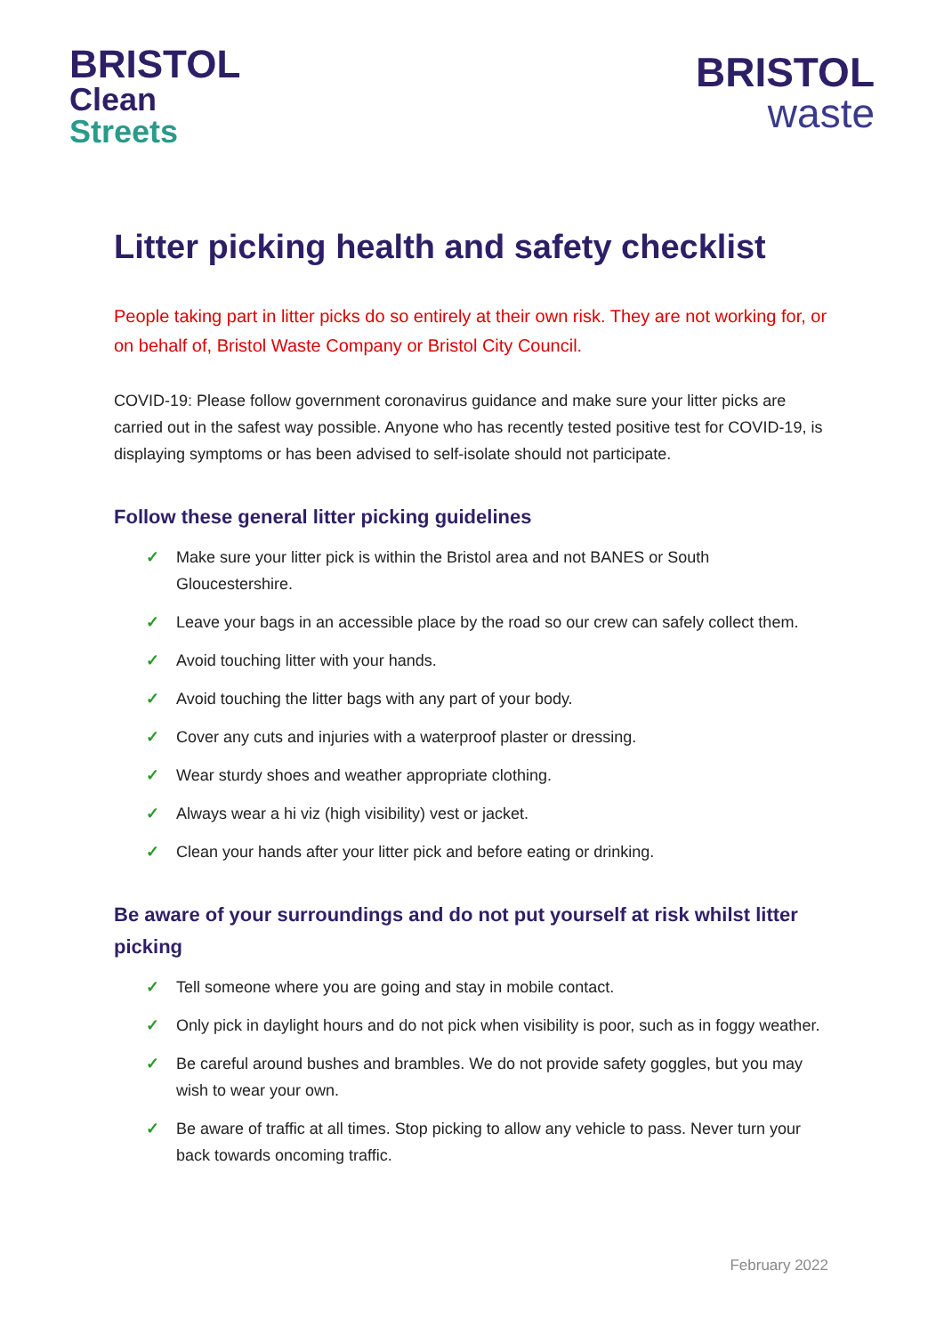BRISTOL
Clean
Streets
BRISTOL
waste
Litter picking health and safety checklist
People taking part in litter picks do so entirely at their own risk. They are not working for, or on behalf of, Bristol Waste Company or Bristol City Council.
COVID-19: Please follow government coronavirus guidance and make sure your litter picks are carried out in the safest way possible. Anyone who has recently tested positive test for COVID-19, is displaying symptoms or has been advised to self-isolate should not participate.
Follow these general litter picking guidelines
✓ Make sure your litter pick is within the Bristol area and not BANES or South Gloucestershire.
✓ Leave your bags in an accessible place by the road so our crew can safely collect them.
✓ Avoid touching litter with your hands.
✓ Avoid touching the litter bags with any part of your body.
✓ Cover any cuts and injuries with a waterproof plaster or dressing.
✓ Wear sturdy shoes and weather appropriate clothing.
✓ Always wear a hi viz (high visibility) vest or jacket.
✓ Clean your hands after your litter pick and before eating or drinking.
Be aware of your surroundings and do not put yourself at risk whilst litter picking
✓ Tell someone where you are going and stay in mobile contact.
✓ Only pick in daylight hours and do not pick when visibility is poor, such as in foggy weather.
✓ Be careful around bushes and brambles. We do not provide safety goggles, but you may wish to wear your own.
✓ Be aware of traffic at all times. Stop picking to allow any vehicle to pass. Never turn your back towards oncoming traffic.
February 2022